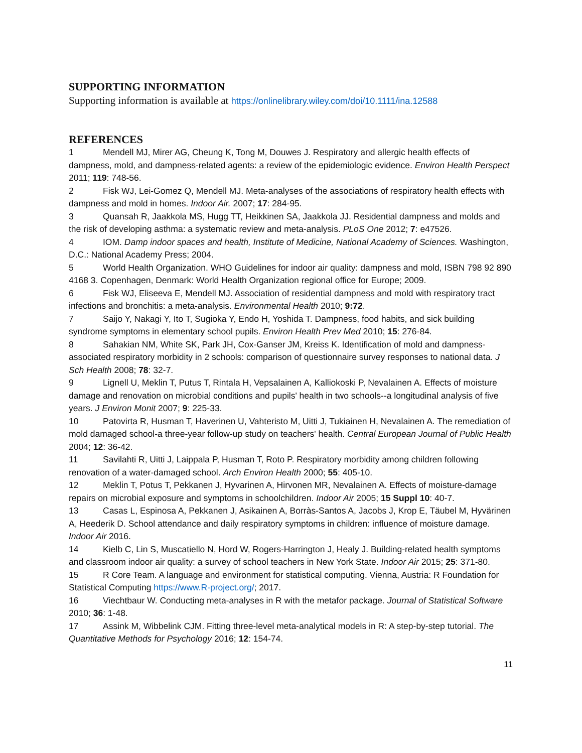SUPPORTING INFORMATION
Supporting information is available at https://onlinelibrary.wiley.com/doi/10.1111/ina.12588
REFERENCES
1 Mendell MJ, Mirer AG, Cheung K, Tong M, Douwes J. Respiratory and allergic health effects of dampness, mold, and dampness-related agents: a review of the epidemiologic evidence. Environ Health Perspect 2011; 119: 748-56.
2 Fisk WJ, Lei-Gomez Q, Mendell MJ. Meta-analyses of the associations of respiratory health effects with dampness and mold in homes. Indoor Air. 2007; 17: 284-95.
3 Quansah R, Jaakkola MS, Hugg TT, Heikkinen SA, Jaakkola JJ. Residential dampness and molds and the risk of developing asthma: a systematic review and meta-analysis. PLoS One 2012; 7: e47526.
4 IOM. Damp indoor spaces and health, Institute of Medicine, National Academy of Sciences. Washington, D.C.: National Academy Press; 2004.
5 World Health Organization. WHO Guidelines for indoor air quality: dampness and mold, ISBN 798 92 890 4168 3. Copenhagen, Denmark: World Health Organization regional office for Europe; 2009.
6 Fisk WJ, Eliseeva E, Mendell MJ. Association of residential dampness and mold with respiratory tract infections and bronchitis: a meta-analysis. Environmental Health 2010; 9:72.
7 Saijo Y, Nakagi Y, Ito T, Sugioka Y, Endo H, Yoshida T. Dampness, food habits, and sick building syndrome symptoms in elementary school pupils. Environ Health Prev Med 2010; 15: 276-84.
8 Sahakian NM, White SK, Park JH, Cox-Ganser JM, Kreiss K. Identification of mold and dampness-associated respiratory morbidity in 2 schools: comparison of questionnaire survey responses to national data. J Sch Health 2008; 78: 32-7.
9 Lignell U, Meklin T, Putus T, Rintala H, Vepsalainen A, Kalliokoski P, Nevalainen A. Effects of moisture damage and renovation on microbial conditions and pupils' health in two schools--a longitudinal analysis of five years. J Environ Monit 2007; 9: 225-33.
10 Patovirta R, Husman T, Haverinen U, Vahteristo M, Uitti J, Tukiainen H, Nevalainen A. The remediation of mold damaged school-a three-year follow-up study on teachers' health. Central European Journal of Public Health 2004; 12: 36-42.
11 Savilahti R, Uitti J, Laippala P, Husman T, Roto P. Respiratory morbidity among children following renovation of a water-damaged school. Arch Environ Health 2000; 55: 405-10.
12 Meklin T, Potus T, Pekkanen J, Hyvarinen A, Hirvonen MR, Nevalainen A. Effects of moisture-damage repairs on microbial exposure and symptoms in schoolchildren. Indoor Air 2005; 15 Suppl 10: 40-7.
13 Casas L, Espinosa A, Pekkanen J, Asikainen A, Borràs-Santos A, Jacobs J, Krop E, Täubel M, Hyvärinen A, Heederik D. School attendance and daily respiratory symptoms in children: influence of moisture damage. Indoor Air 2016.
14 Kielb C, Lin S, Muscatiello N, Hord W, Rogers-Harrington J, Healy J. Building-related health symptoms and classroom indoor air quality: a survey of school teachers in New York State. Indoor Air 2015; 25: 371-80.
15 R Core Team. A language and environment for statistical computing. Vienna, Austria: R Foundation for Statistical Computing https://www.R-project.org/; 2017.
16 Viechtbaur W. Conducting meta-analyses in R with the metafor package. Journal of Statistical Software 2010; 36: 1-48.
17 Assink M, Wibbelink CJM. Fitting three-level meta-analytical models in R: A step-by-step tutorial. The Quantitative Methods for Psychology 2016; 12: 154-74.
11